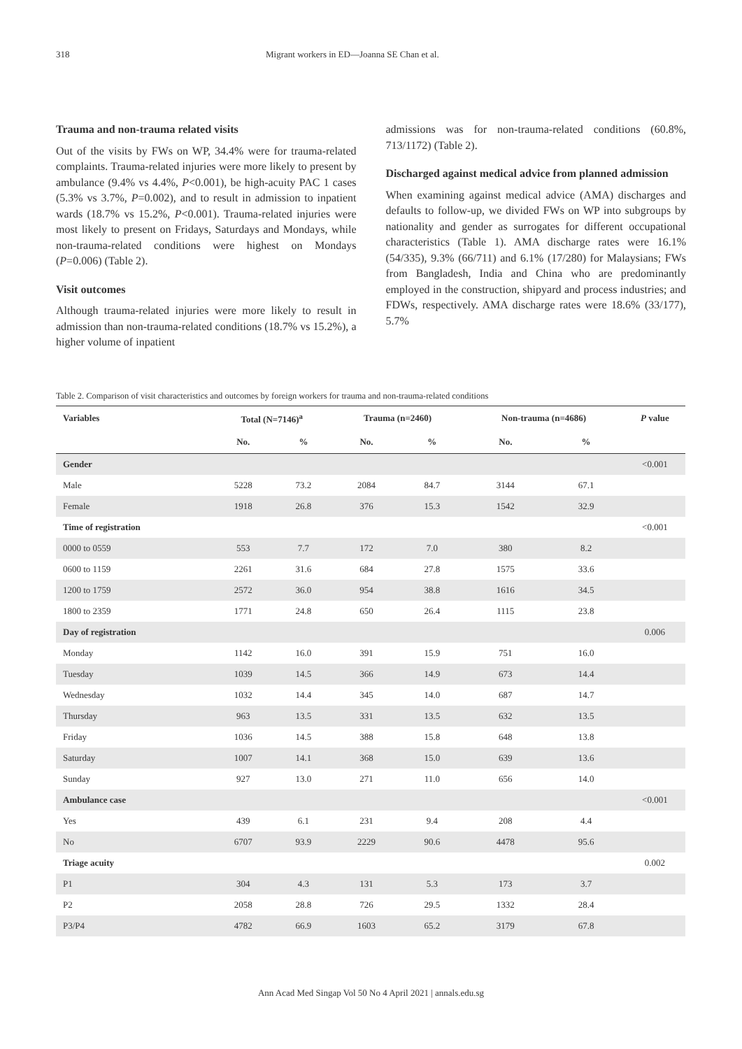318 Migrant workers in ED—Joanna SE Chan et al.
Trauma and non-trauma related visits
Out of the visits by FWs on WP, 34.4% were for trauma-related complaints. Trauma-related injuries were more likely to present by ambulance (9.4% vs 4.4%, P<0.001), be high-acuity PAC 1 cases (5.3% vs 3.7%, P=0.002), and to result in admission to inpatient wards (18.7% vs 15.2%, P<0.001). Trauma-related injuries were most likely to present on Fridays, Saturdays and Mondays, while non-trauma-related conditions were highest on Mondays (P=0.006) (Table 2).
Visit outcomes
Although trauma-related injuries were more likely to result in admission than non-trauma-related conditions (18.7% vs 15.2%), a higher volume of inpatient
admissions was for non-trauma-related conditions (60.8%, 713/1172) (Table 2).
Discharged against medical advice from planned admission
When examining against medical advice (AMA) discharges and defaults to follow-up, we divided FWs on WP into subgroups by nationality and gender as surrogates for different occupational characteristics (Table 1). AMA discharge rates were 16.1% (54/335), 9.3% (66/711) and 6.1% (17/280) for Malaysians; FWs from Bangladesh, India and China who are predominantly employed in the construction, shipyard and process industries; and FDWs, respectively. AMA discharge rates were 18.6% (33/177), 5.7%
Table 2. Comparison of visit characteristics and outcomes by foreign workers for trauma and non-trauma-related conditions
| Variables | Total (N=7146)<sup>a</sup> | | Trauma (n=2460) | | Non-trauma (n=4686) | | P value |
| --- | --- | --- | --- | --- | --- | --- | --- |
| | No. | % | No. | % | No. | % | |
| Gender | | | | | | | <0.001 |
| Male | 5228 | 73.2 | 2084 | 84.7 | 3144 | 67.1 | |
| Female | 1918 | 26.8 | 376 | 15.3 | 1542 | 32.9 | |
| Time of registration | | | | | | | <0.001 |
| 0000 to 0559 | 553 | 7.7 | 172 | 7.0 | 380 | 8.2 | |
| 0600 to 1159 | 2261 | 31.6 | 684 | 27.8 | 1575 | 33.6 | |
| 1200 to 1759 | 2572 | 36.0 | 954 | 38.8 | 1616 | 34.5 | |
| 1800 to 2359 | 1771 | 24.8 | 650 | 26.4 | 1115 | 23.8 | |
| Day of registration | | | | | | | 0.006 |
| Monday | 1142 | 16.0 | 391 | 15.9 | 751 | 16.0 | |
| Tuesday | 1039 | 14.5 | 366 | 14.9 | 673 | 14.4 | |
| Wednesday | 1032 | 14.4 | 345 | 14.0 | 687 | 14.7 | |
| Thursday | 963 | 13.5 | 331 | 13.5 | 632 | 13.5 | |
| Friday | 1036 | 14.5 | 388 | 15.8 | 648 | 13.8 | |
| Saturday | 1007 | 14.1 | 368 | 15.0 | 639 | 13.6 | |
| Sunday | 927 | 13.0 | 271 | 11.0 | 656 | 14.0 | |
| Ambulance case | | | | | | | <0.001 |
| Yes | 439 | 6.1 | 231 | 9.4 | 208 | 4.4 | |
| No | 6707 | 93.9 | 2229 | 90.6 | 4478 | 95.6 | |
| Triage acuity | | | | | | | 0.002 |
| P1 | 304 | 4.3 | 131 | 5.3 | 173 | 3.7 | |
| P2 | 2058 | 28.8 | 726 | 29.5 | 1332 | 28.4 | |
| P3/P4 | 4782 | 66.9 | 1603 | 65.2 | 3179 | 67.8 | |
Ann Acad Med Singap Vol 50 No 4 April 2021 | annals.edu.sg